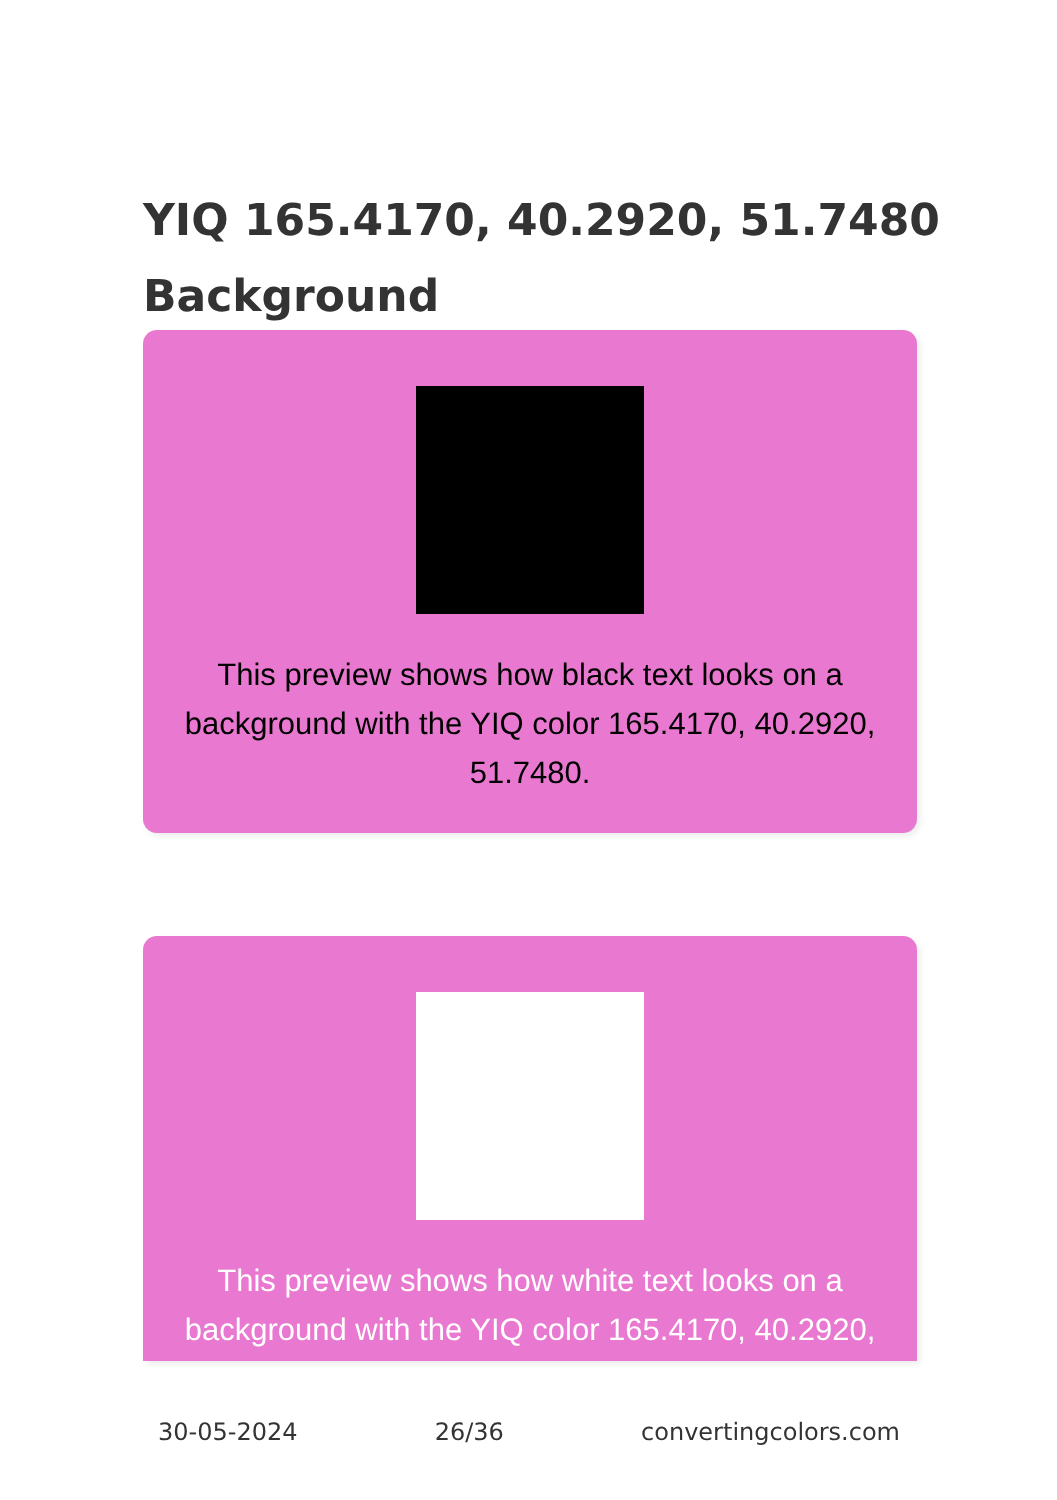YIQ 165.4170, 40.2920, 51.7480 Background
This preview shows how black text looks on a background with the YIQ color 165.4170, 40.2920, 51.7480.
This preview shows how white text looks on a background with the YIQ color 165.4170, 40.2920,
30-05-2024 26/36 convertingcolors.com